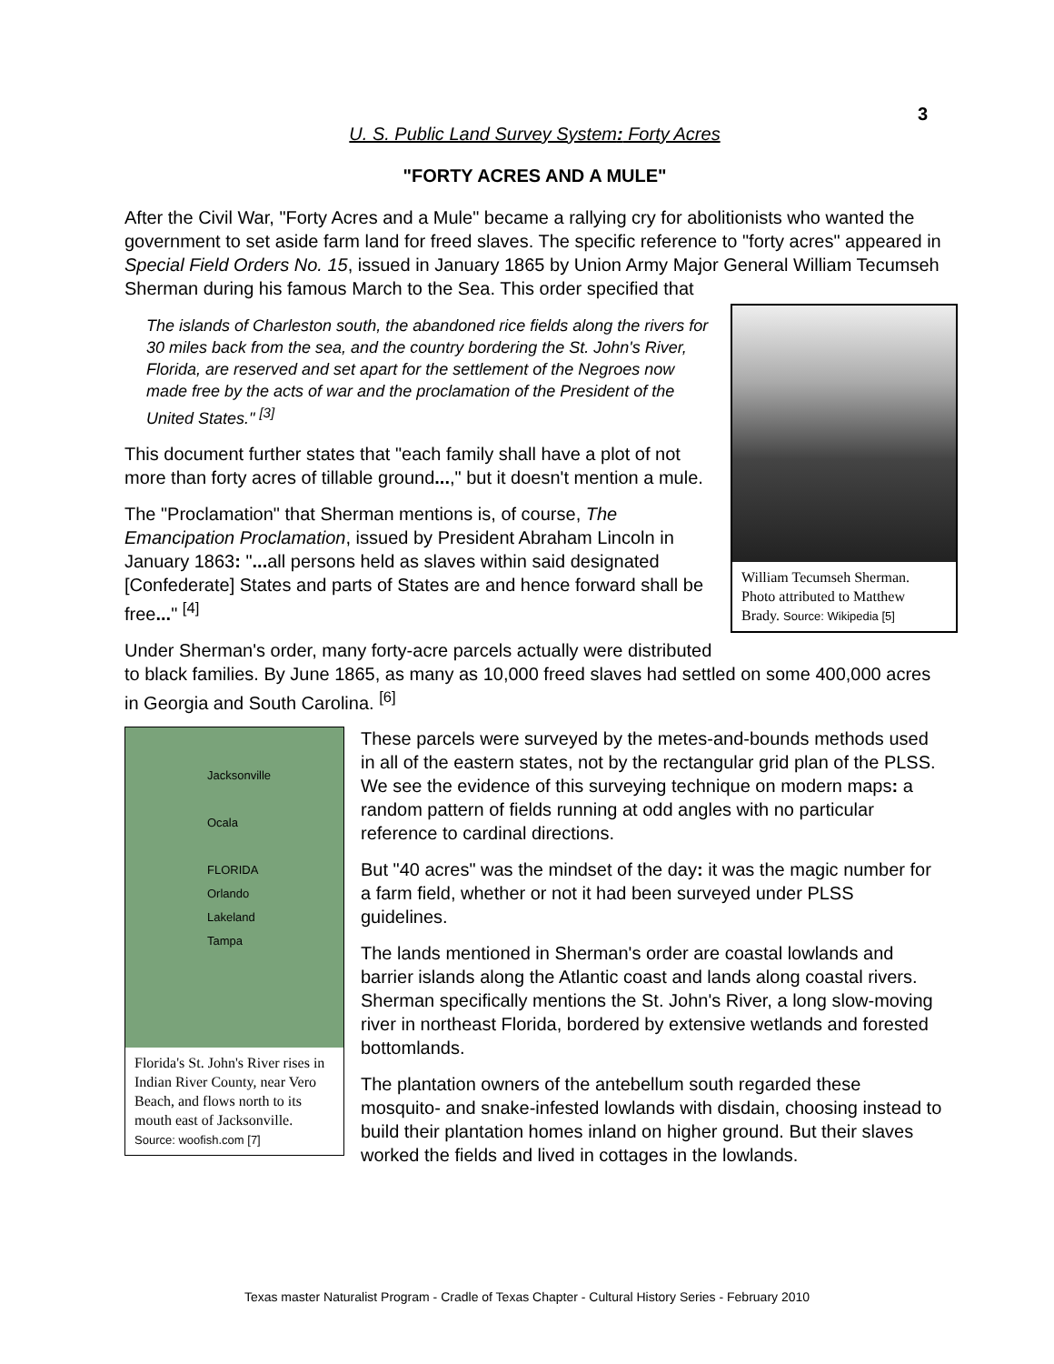3
U. S. Public Land Survey System: Forty Acres
"FORTY ACRES AND A MULE"
After the Civil War, "Forty Acres and a Mule" became a rallying cry for abolitionists who wanted the government to set aside farm land for freed slaves. The specific reference to "forty acres" appeared in Special Field Orders No. 15, issued in January 1865 by Union Army Major General William Tecumseh Sherman during his famous March to the Sea. This order specified that
William Tecumseh Sherman. Photo attributed to Matthew Brady. Source: Wikipedia [5]
The islands of Charleston south, the abandoned rice fields along the rivers for 30 miles back from the sea, and the country bordering the St. John's River, Florida, are reserved and set apart for the settlement of the Negroes now made free by the acts of war and the proclamation of the President of the United States." <sup>[3]</sup>
This document further states that "each family shall have a plot of not more than forty acres of tillable ground...," but it doesn't mention a mule.
The "Proclamation" that Sherman mentions is, of course, The Emancipation Proclamation, issued by President Abraham Lincoln in January 1863: "... all persons held as slaves within said designated [Confederate] States and parts of States are and hence forward shall be free..." <sup>[4]</sup>
Under Sherman's order, many forty-acre parcels actually were distributed to black families. By June 1865, as many as 10,000 freed slaves had settled on some 400,000 acres in Georgia and South Carolina. <sup>[6]</sup>
Jacksonville
Ocala
FLORIDA
Orlando
Lakeland
Tampa
Florida's St. John's River rises in Indian River County, near Vero Beach, and flows north to its mouth east of Jacksonville.
Source: woofish.com [7]
These parcels were surveyed by the metes-and-bounds methods used in all of the eastern states, not by the rectangular grid plan of the PLSS. We see the evidence of this surveying technique on modern maps: a random pattern of fields running at odd angles with no particular reference to cardinal directions.
But "40 acres" was the mindset of the day: it was the magic number for a farm field, whether or not it had been surveyed under PLSS guidelines.
The lands mentioned in Sherman's order are coastal lowlands and barrier islands along the Atlantic coast and lands along coastal rivers. Sherman specifically mentions the St. John's River, a long slow-moving river in northeast Florida, bordered by extensive wetlands and forested bottomlands.
The plantation owners of the antebellum south regarded these mosquito- and snake-infested lowlands with disdain, choosing instead to build their plantation homes inland on higher ground. But their slaves worked the fields and lived in cottages in the lowlands.
Texas master Naturalist Program - Cradle of Texas Chapter - Cultural History Series - February 2010